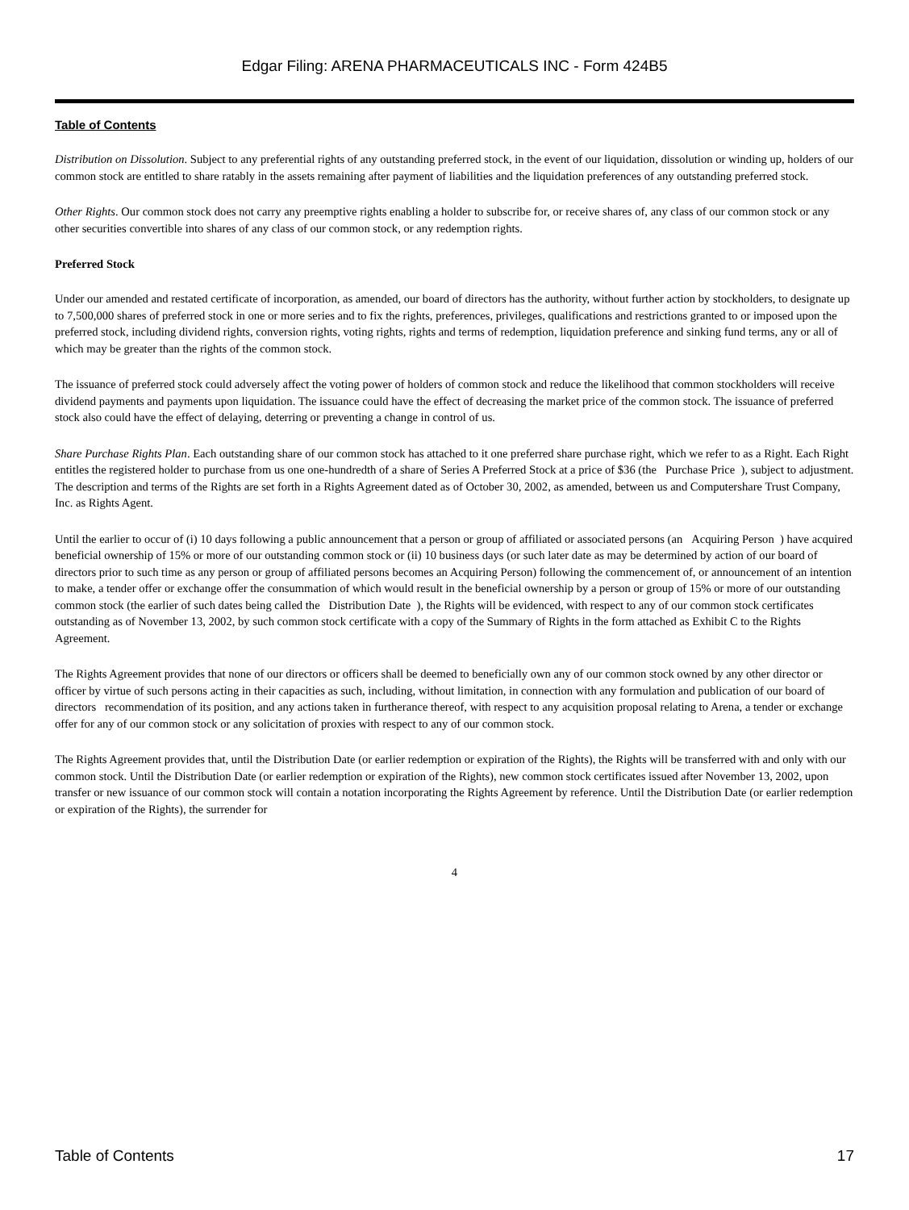Edgar Filing: ARENA PHARMACEUTICALS INC - Form 424B5
Table of Contents
Distribution on Dissolution. Subject to any preferential rights of any outstanding preferred stock, in the event of our liquidation, dissolution or winding up, holders of our common stock are entitled to share ratably in the assets remaining after payment of liabilities and the liquidation preferences of any outstanding preferred stock.
Other Rights. Our common stock does not carry any preemptive rights enabling a holder to subscribe for, or receive shares of, any class of our common stock or any other securities convertible into shares of any class of our common stock, or any redemption rights.
Preferred Stock
Under our amended and restated certificate of incorporation, as amended, our board of directors has the authority, without further action by stockholders, to designate up to 7,500,000 shares of preferred stock in one or more series and to fix the rights, preferences, privileges, qualifications and restrictions granted to or imposed upon the preferred stock, including dividend rights, conversion rights, voting rights, rights and terms of redemption, liquidation preference and sinking fund terms, any or all of which may be greater than the rights of the common stock.
The issuance of preferred stock could adversely affect the voting power of holders of common stock and reduce the likelihood that common stockholders will receive dividend payments and payments upon liquidation. The issuance could have the effect of decreasing the market price of the common stock. The issuance of preferred stock also could have the effect of delaying, deterring or preventing a change in control of us.
Share Purchase Rights Plan. Each outstanding share of our common stock has attached to it one preferred share purchase right, which we refer to as a Right. Each Right entitles the registered holder to purchase from us one one-hundredth of a share of Series A Preferred Stock at a price of $36 (the Purchase Price ), subject to adjustment. The description and terms of the Rights are set forth in a Rights Agreement dated as of October 30, 2002, as amended, between us and Computershare Trust Company, Inc. as Rights Agent.
Until the earlier to occur of (i) 10 days following a public announcement that a person or group of affiliated or associated persons (an Acquiring Person ) have acquired beneficial ownership of 15% or more of our outstanding common stock or (ii) 10 business days (or such later date as may be determined by action of our board of directors prior to such time as any person or group of affiliated persons becomes an Acquiring Person) following the commencement of, or announcement of an intention to make, a tender offer or exchange offer the consummation of which would result in the beneficial ownership by a person or group of 15% or more of our outstanding common stock (the earlier of such dates being called the Distribution Date ), the Rights will be evidenced, with respect to any of our common stock certificates outstanding as of November 13, 2002, by such common stock certificate with a copy of the Summary of Rights in the form attached as Exhibit C to the Rights Agreement.
The Rights Agreement provides that none of our directors or officers shall be deemed to beneficially own any of our common stock owned by any other director or officer by virtue of such persons acting in their capacities as such, including, without limitation, in connection with any formulation and publication of our board of directors recommendation of its position, and any actions taken in furtherance thereof, with respect to any acquisition proposal relating to Arena, a tender or exchange offer for any of our common stock or any solicitation of proxies with respect to any of our common stock.
The Rights Agreement provides that, until the Distribution Date (or earlier redemption or expiration of the Rights), the Rights will be transferred with and only with our common stock. Until the Distribution Date (or earlier redemption or expiration of the Rights), new common stock certificates issued after November 13, 2002, upon transfer or new issuance of our common stock will contain a notation incorporating the Rights Agreement by reference. Until the Distribution Date (or earlier redemption or expiration of the Rights), the surrender for
4
Table of Contents 17